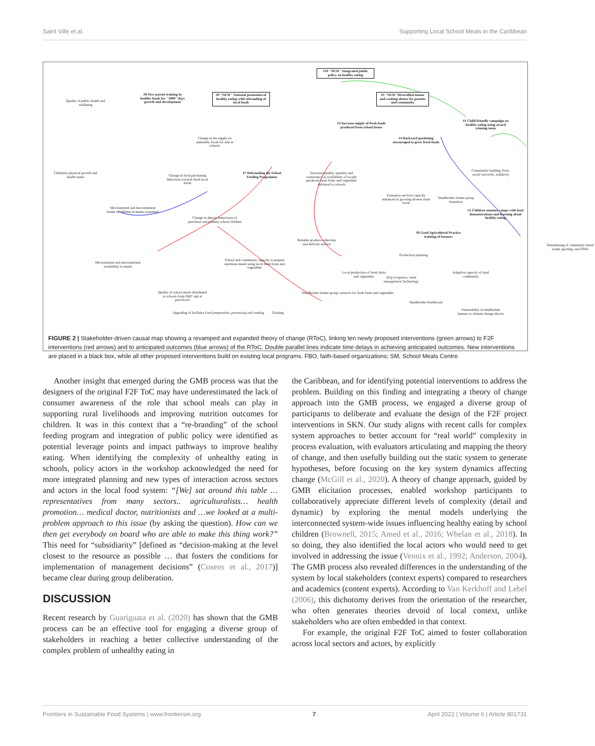Saint Ville et al. Supporting Local School Meals in the Caribbean
#10 "NEW" Integrated public policy on healthy eating
#9 "NEW" National promotion of healthy eating with rebranding of local foods
#5 "NEW"Diversified menus and cooking demos for parents and community
#8 New parent training in healthy foods for "1000" days growth and development
Quality of public health and wellbeing
#3 Increase supply of fresh foods produced from school farms
#1 Child-friendly campaign on healthy eating using award winning teens
Change in the supply on unhealthy foods for sale at schools
#4 Backyard gardening encouraged to grow fresh foods
Children's physical growth and health status
Change in food purchasing behaviour towards fresh local foods
#7 Rebranding the School Feeding Programme
Increased quality, quantity and consistency in availability of locally produced fresh fruits and vegetables delivered to schools
Community building Trust, social networks, solidarity
Extension services capacity enhanced in growing diverse fresh foods
Smallholder farmer group formation
Micronutrient and macronutrient intake of children in meals consumed
Change in dietary behaviours of preschool and primary school children
#2 Children summer camps with food demonstrations and learning about healthy eating
#6 Good Agricultural Practice training of farmers
Reliable produce collection and delivery service
Strenthening of community based youth, sporting, and FBOs
School and community capacity to prepare nutritious meals using local fresh fruits and vegetables
Production planning
Micronutrient and macronutrient availability in meals
Local production of fresh fruits and vegetables
Adaptive capacity of rural community
Drip irrigation, weed management Technology
Quality of school meals distributed to schools from SMC and at preschools
Smallholder livelihoods
Vulnerability of smallholder farmers to climate change shocks
Smallholder farmer group contracts for fresh fruits and vegetables
Upgrading of facilities Food preparation, processing and cooking Training
FIGURE 2 | Stakeholder-driven causal map showing a revamped and expanded theory of change (RToC), linking ten newly proposed interventions (green arrows) to F2F interventions (red arrows) and to anticipated outcomes (blue arrows) of the RToC. Double parallel lines indicate time delays in achieving anticipated outcomes. New interventions are placed in a black box, while all other proposed interventions build on existing local programs. FBO, faith-based organizations; SM, School Meals Centre.
Another insight that emerged during the GMB process was that the designers of the original F2F ToC may have underestimated the lack of consumer awareness of the role that school meals can play in supporting rural livelihoods and improving nutrition outcomes for children. It was in this context that a “re-branding” of the school feeding program and integration of public policy were identified as potential leverage points and impact pathways to improve healthy eating. When identifying the complexity of unhealthy eating in schools, policy actors in the workshop acknowledged the need for more integrated planning and new types of interaction across sectors and actors in the local food system: “[We] sat around this table … representatives from many sectors.. agriculturalists… health promotion… medical doctor, nutritionists and …we looked at a multi-problem approach to this issue (by asking the question). How can we then get everybody on board who are able to make this thing work?” This need for “subsidiarity” [defined as “decision-making at the level closest to the resource as possible … that fosters the conditions for implementation of management decisions” (Cosens et al., 2017)] became clear during group deliberation.
DISCUSSION
Recent research by Guariguata et al. (2020) has shown that the GMB process can be an effective tool for engaging a diverse group of stakeholders in reaching a better collective understanding of the complex problem of unhealthy eating in
the Caribbean, and for identifying potential interventions to address the problem. Building on this finding and integrating a theory of change approach into the GMB process, we engaged a diverse group of participants to deliberate and evaluate the design of the F2F project interventions in SKN. Our study aligns with recent calls for complex system approaches to better account for “real world” complexity in process evaluation, with evaluators articulating and mapping the theory of change, and then usefully building out the static system to generate hypotheses, before focusing on the key system dynamics affecting change (McGill et al., 2020). A theory of change approach, guided by GMB elicitation processes, enabled workshop participants to collaboratively appreciate different levels of complexity (detail and dynamic) by exploring the mental models underlying the interconnected system-wide issues influencing healthy eating by school children (Brownell, 2015; Amed et al., 2016; Whelan et al., 2018). In so doing, they also identified the local actors who would need to get involved in addressing the issue (Vennix et al., 1992; Anderson, 2004). The GMB process also revealed differences in the understanding of the system by local stakeholders (context experts) compared to researchers and academics (content experts). According to Van Kerkhoff and Lebel (2006), this dichotomy derives from the orientation of the researcher, who often generates theories devoid of local context, unlike stakeholders who are often embedded in that context.
For example, the original F2F ToC aimed to foster collaboration across local sectors and actors, by explicitly
Frontiers in Sustainable Food Systems | www.frontiersin.org 7 April 2022 | Volume 6 | Article 801731